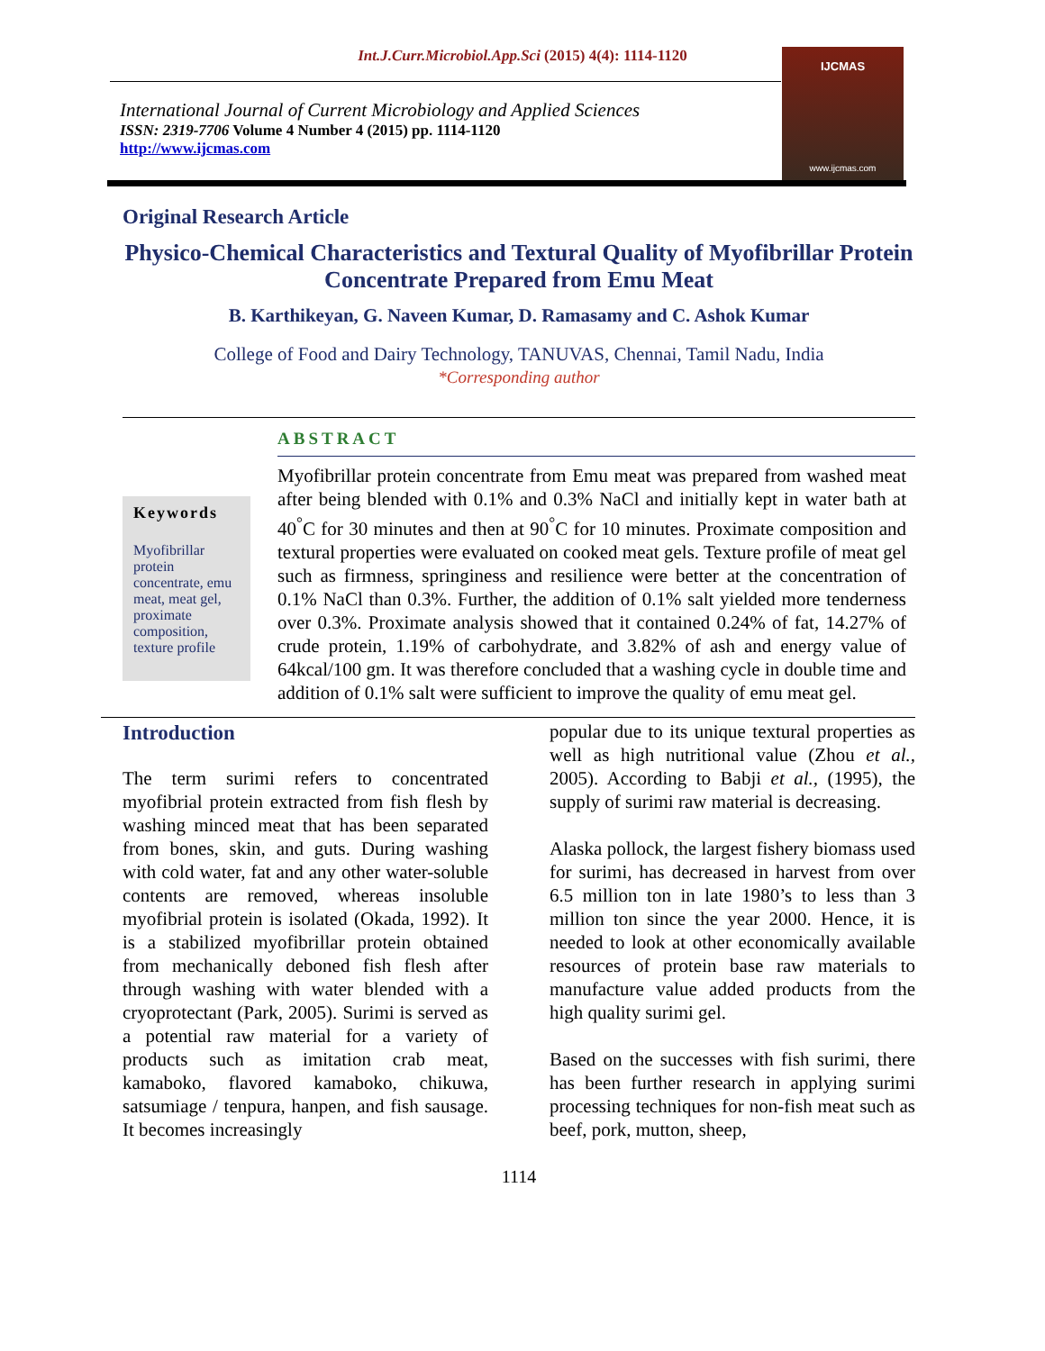Int.J.Curr.Microbiol.App.Sci (2015) 4(4): 1114-1120
International Journal of Current Microbiology and Applied Sciences
ISSN: 2319-7706 Volume 4 Number 4 (2015) pp. 1114-1120
http://www.ijcmas.com
IJCMAS
www.ijcmas.com
Original Research Article
Physico-Chemical Characteristics and Textural Quality of Myofibrillar Protein Concentrate Prepared from Emu Meat
B. Karthikeyan, G. Naveen Kumar, D. Ramasamy and C. Ashok Kumar
College of Food and Dairy Technology, TANUVAS, Chennai, Tamil Nadu, India
*Corresponding author
ABSTRACT
Keywords
Myofibrillar protein concentrate, emu meat, meat gel, proximate composition, texture profile
Myofibrillar protein concentrate from Emu meat was prepared from washed meat after being blended with 0.1% and 0.3% NaCl and initially kept in water bath at 40<sup>°</sup>C for 30 minutes and then at 90<sup>°</sup>C for 10 minutes. Proximate composition and textural properties were evaluated on cooked meat gels. Texture profile of meat gel such as firmness, springiness and resilience were better at the concentration of 0.1% NaCl than 0.3%. Further, the addition of 0.1% salt yielded more tenderness over 0.3%. Proximate analysis showed that it contained 0.24% of fat, 14.27% of crude protein, 1.19% of carbohydrate, and 3.82% of ash and energy value of 64kcal/100 gm. It was therefore concluded that a washing cycle in double time and addition of 0.1% salt were sufficient to improve the quality of emu meat gel.
Introduction
The term surimi refers to concentrated myofibrial protein extracted from fish flesh by washing minced meat that has been separated from bones, skin, and guts. During washing with cold water, fat and any other water-soluble contents are removed, whereas insoluble myofibrial protein is isolated (Okada, 1992). It is a stabilized myofibrillar protein obtained from mechanically deboned fish flesh after through washing with water blended with a cryoprotectant (Park, 2005). Surimi is served as a potential raw material for a variety of products such as imitation crab meat, kamaboko, flavored kamaboko, chikuwa, satsumiage / tenpura, hanpen, and fish sausage. It becomes increasingly
popular due to its unique textural properties as well as high nutritional value (Zhou et al., 2005). According to Babji et al., (1995), the supply of surimi raw material is decreasing.
Alaska pollock, the largest fishery biomass used for surimi, has decreased in harvest from over 6.5 million ton in late 1980’s to less than 3 million ton since the year 2000. Hence, it is needed to look at other economically available resources of protein base raw materials to manufacture value added products from the high quality surimi gel.
Based on the successes with fish surimi, there has been further research in applying surimi processing techniques for non-fish meat such as beef, pork, mutton, sheep,
1114